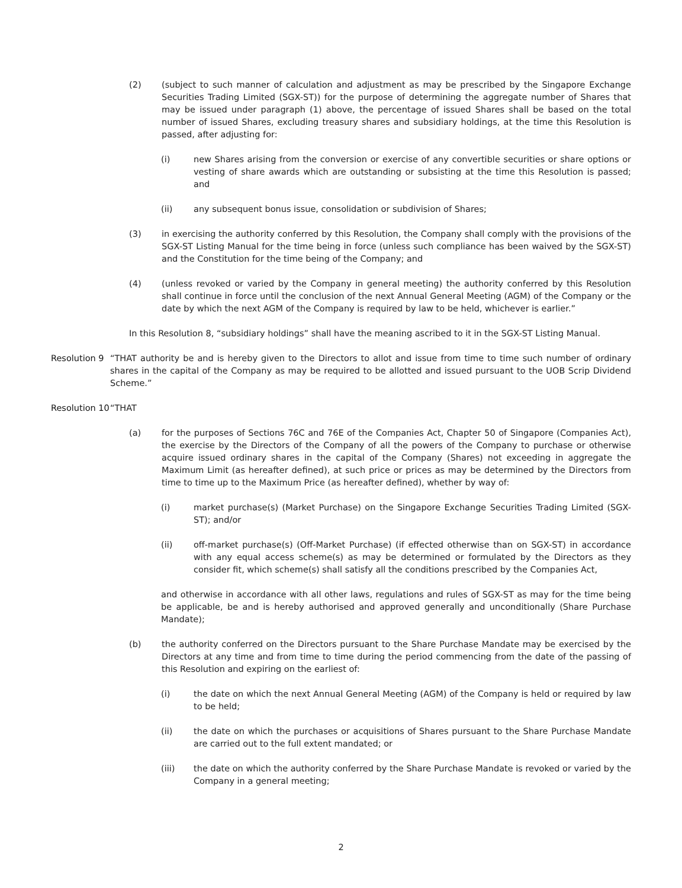(2) (subject to such manner of calculation and adjustment as may be prescribed by the Singapore Exchange Securities Trading Limited (SGX-ST)) for the purpose of determining the aggregate number of Shares that may be issued under paragraph (1) above, the percentage of issued Shares shall be based on the total number of issued Shares, excluding treasury shares and subsidiary holdings, at the time this Resolution is passed, after adjusting for:
(i) new Shares arising from the conversion or exercise of any convertible securities or share options or vesting of share awards which are outstanding or subsisting at the time this Resolution is passed; and
(ii) any subsequent bonus issue, consolidation or subdivision of Shares;
(3) in exercising the authority conferred by this Resolution, the Company shall comply with the provisions of the SGX-ST Listing Manual for the time being in force (unless such compliance has been waived by the SGX-ST) and the Constitution for the time being of the Company; and
(4) (unless revoked or varied by the Company in general meeting) the authority conferred by this Resolution shall continue in force until the conclusion of the next Annual General Meeting (AGM) of the Company or the date by which the next AGM of the Company is required by law to be held, whichever is earlier.”
In this Resolution 8, “subsidiary holdings” shall have the meaning ascribed to it in the SGX-ST Listing Manual.
Resolution 9 “THAT authority be and is hereby given to the Directors to allot and issue from time to time such number of ordinary shares in the capital of the Company as may be required to be allotted and issued pursuant to the UOB Scrip Dividend Scheme.”
Resolution 10 “THAT
(a) for the purposes of Sections 76C and 76E of the Companies Act, Chapter 50 of Singapore (Companies Act), the exercise by the Directors of the Company of all the powers of the Company to purchase or otherwise acquire issued ordinary shares in the capital of the Company (Shares) not exceeding in aggregate the Maximum Limit (as hereafter defined), at such price or prices as may be determined by the Directors from time to time up to the Maximum Price (as hereafter defined), whether by way of:
(i) market purchase(s) (Market Purchase) on the Singapore Exchange Securities Trading Limited (SGX-ST); and/or
(ii) off-market purchase(s) (Off-Market Purchase) (if effected otherwise than on SGX-ST) in accordance with any equal access scheme(s) as may be determined or formulated by the Directors as they consider fit, which scheme(s) shall satisfy all the conditions prescribed by the Companies Act,
and otherwise in accordance with all other laws, regulations and rules of SGX-ST as may for the time being be applicable, be and is hereby authorised and approved generally and unconditionally (Share Purchase Mandate);
(b) the authority conferred on the Directors pursuant to the Share Purchase Mandate may be exercised by the Directors at any time and from time to time during the period commencing from the date of the passing of this Resolution and expiring on the earliest of:
(i) the date on which the next Annual General Meeting (AGM) of the Company is held or required by law to be held;
(ii) the date on which the purchases or acquisitions of Shares pursuant to the Share Purchase Mandate are carried out to the full extent mandated; or
(iii) the date on which the authority conferred by the Share Purchase Mandate is revoked or varied by the Company in a general meeting;
2